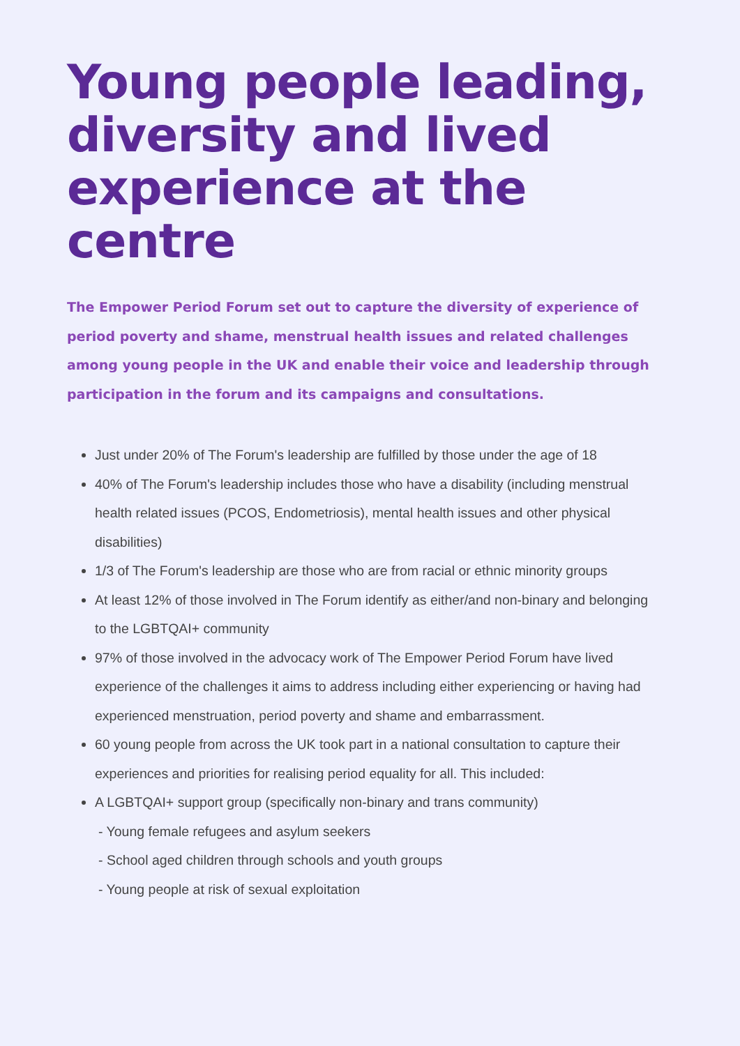Young people leading, diversity and lived experience at the centre
The Empower Period Forum set out to capture the diversity of experience of period poverty and shame, menstrual health issues and related challenges among young people in the UK and enable their voice and leadership through participation in the forum and its campaigns and consultations.
Just under 20% of The Forum's leadership are fulfilled by those under the age of 18
40% of The Forum's leadership includes those who have a disability (including menstrual health related issues (PCOS, Endometriosis), mental health issues and other physical disabilities)
1/3 of The Forum's leadership are those who are from racial or ethnic minority groups
At least 12% of those involved in The Forum identify as either/and non-binary and belonging to the LGBTQAI+ community
97% of those involved in the advocacy work of The Empower Period Forum have lived experience of the challenges it aims to address including either experiencing or having had experienced menstruation, period poverty and shame and embarrassment.
60 young people from across the UK took part in a national consultation to capture their experiences and priorities for realising period equality for all. This included:
A LGBTQAI+ support group (specifically non-binary and trans community)
- Young female refugees and asylum seekers
- School aged children through schools and youth groups
- Young people at risk of sexual exploitation